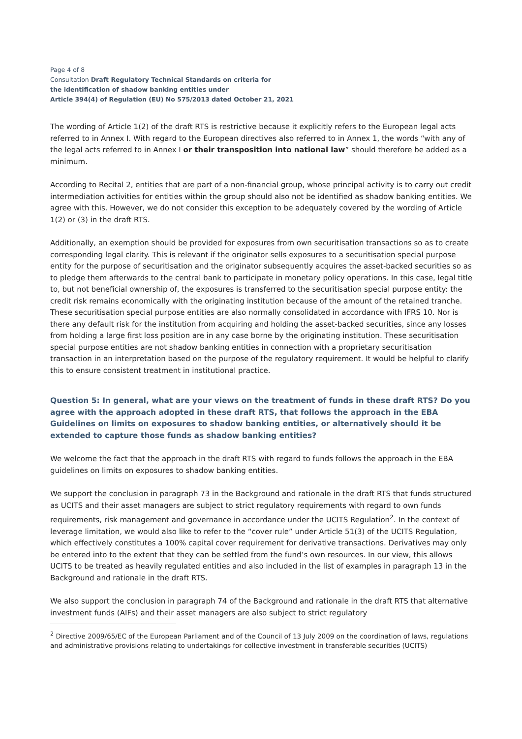Page 4 of 8
Consultation Draft Regulatory Technical Standards on criteria for
the identification of shadow banking entities under
Article 394(4) of Regulation (EU) No 575/2013 dated October 21, 2021
The wording of Article 1(2) of the draft RTS is restrictive because it explicitly refers to the European legal acts referred to in Annex I. With regard to the European directives also referred to in Annex 1, the words “with any of the legal acts referred to in Annex I or their transposition into national law” should therefore be added as a minimum.
According to Recital 2, entities that are part of a non-financial group, whose principal activity is to carry out credit intermediation activities for entities within the group should also not be identified as shadow banking entities. We agree with this. However, we do not consider this exception to be adequately covered by the wording of Article 1(2) or (3) in the draft RTS.
Additionally, an exemption should be provided for exposures from own securitisation transactions so as to create corresponding legal clarity. This is relevant if the originator sells exposures to a securitisation special purpose entity for the purpose of securitisation and the originator subsequently acquires the asset-backed securities so as to pledge them afterwards to the central bank to participate in monetary policy operations. In this case, legal title to, but not beneficial ownership of, the exposures is transferred to the securitisation special purpose entity: the credit risk remains economically with the originating institution because of the amount of the retained tranche. These securitisation special purpose entities are also normally consolidated in accordance with IFRS 10. Nor is there any default risk for the institution from acquiring and holding the asset-backed securities, since any losses from holding a large first loss position are in any case borne by the originating institution. These securitisation special purpose entities are not shadow banking entities in connection with a proprietary securitisation transaction in an interpretation based on the purpose of the regulatory requirement. It would be helpful to clarify this to ensure consistent treatment in institutional practice.
Question 5: In general, what are your views on the treatment of funds in these draft RTS? Do you agree with the approach adopted in these draft RTS, that follows the approach in the EBA Guidelines on limits on exposures to shadow banking entities, or alternatively should it be extended to capture those funds as shadow banking entities?
We welcome the fact that the approach in the draft RTS with regard to funds follows the approach in the EBA guidelines on limits on exposures to shadow banking entities.
We support the conclusion in paragraph 73 in the Background and rationale in the draft RTS that funds structured as UCITS and their asset managers are subject to strict regulatory requirements with regard to own funds requirements, risk management and governance in accordance under the UCITS Regulation<sup>2</sup>. In the context of leverage limitation, we would also like to refer to the “cover rule” under Article 51(3) of the UCITS Regulation, which effectively constitutes a 100% capital cover requirement for derivative transactions. Derivatives may only be entered into to the extent that they can be settled from the fund’s own resources. In our view, this allows UCITS to be treated as heavily regulated entities and also included in the list of examples in paragraph 13 in the Background and rationale in the draft RTS.
We also support the conclusion in paragraph 74 of the Background and rationale in the draft RTS that alternative investment funds (AIFs) and their asset managers are also subject to strict regulatory
<sup>2</sup> Directive 2009/65/EC of the European Parliament and of the Council of 13 July 2009 on the coordination of laws, regulations and administrative provisions relating to undertakings for collective investment in transferable securities (UCITS)